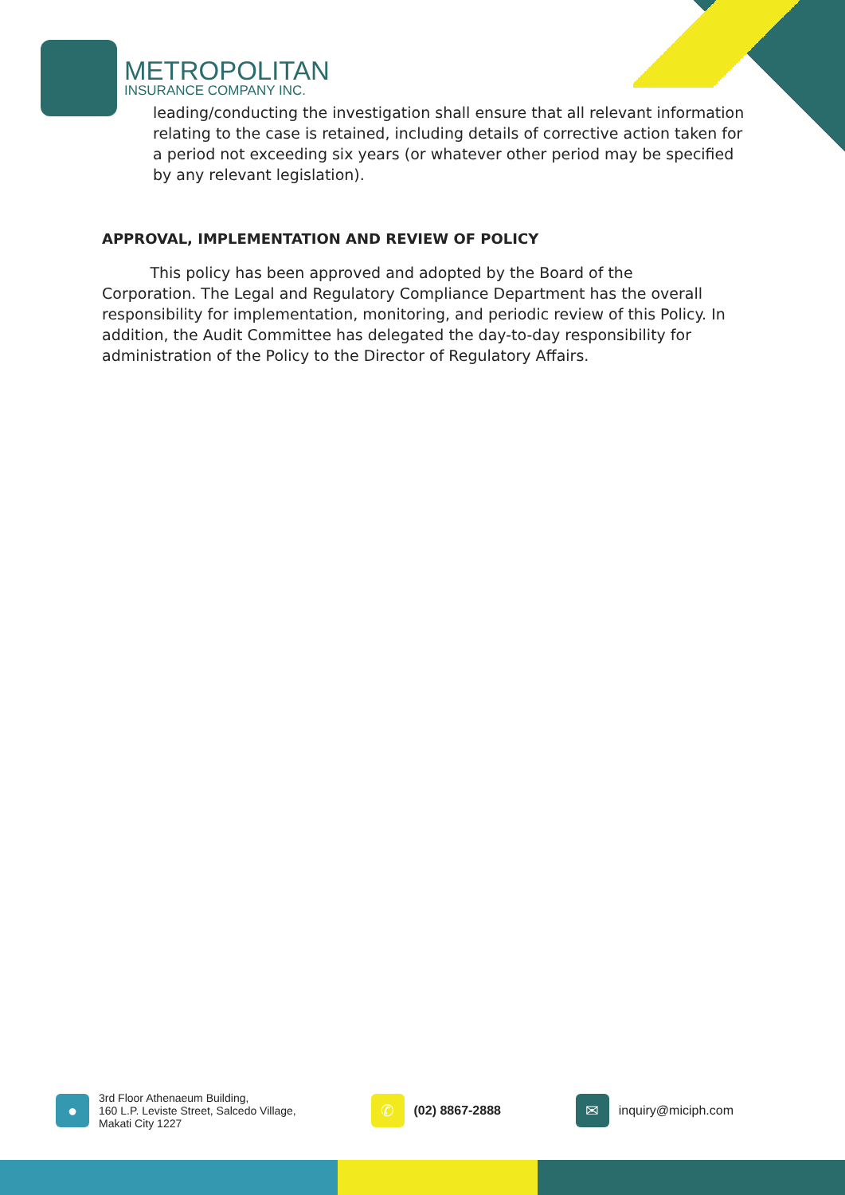METROPOLITAN
INSURANCE COMPANY INC.
leading/conducting the investigation shall ensure that all relevant information relating to the case is retained, including details of corrective action taken for a period not exceeding six years (or whatever other period may be specified by any relevant legislation).
APPROVAL, IMPLEMENTATION AND REVIEW OF POLICY
This policy has been approved and adopted by the Board of the Corporation. The Legal and Regulatory Compliance Department has the overall responsibility for implementation, monitoring, and periodic review of this Policy. In addition, the Audit Committee has delegated the day-to-day responsibility for administration of the Policy to the Director of Regulatory Affairs.
●
3rd Floor Athenaeum Building,
160 L.P. Leviste Street, Salcedo Village,
Makati City 1227
✆
(02) 8867-2888
✉
inquiry@miciph.com